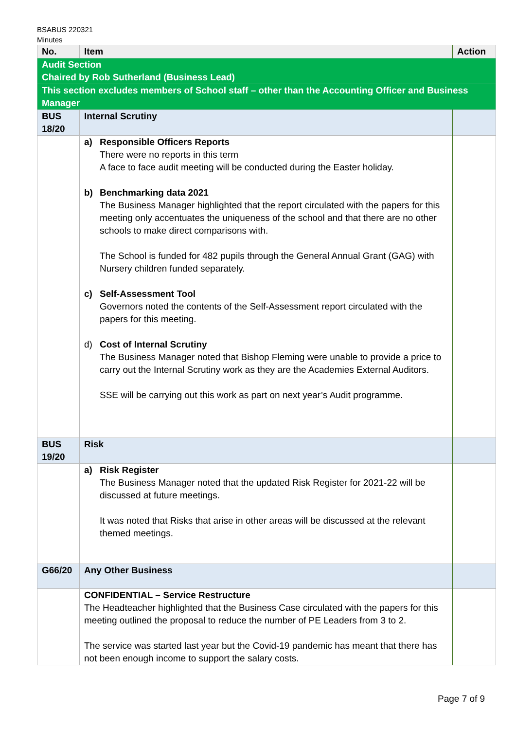BSABUS 220321
Minutes
| No. | Item | Action |
| --- | --- | --- |
| Audit Section Chaired by Rob Sutherland (Business Lead) | | |
| This section excludes members of School staff – other than the Accounting Officer and Business Manager | | |
| BUS 18/20 | Internal Scrutiny | |
| | a) Responsible Officers Reports There were no reports in this term A face to face audit meeting will be conducted during the Easter holiday. b) Benchmarking data 2021 The Business Manager highlighted that the report circulated with the papers for this meeting only accentuates the uniqueness of the school and that there are no other schools to make direct comparisons with. The School is funded for 482 pupils through the General Annual Grant (GAG) with Nursery children funded separately. c) Self-Assessment Tool Governors noted the contents of the Self-Assessment report circulated with the papers for this meeting. d) Cost of Internal Scrutiny The Business Manager noted that Bishop Fleming were unable to provide a price to carry out the Internal Scrutiny work as they are the Academies External Auditors. SSE will be carrying out this work as part on next year’s Audit programme. | |
| BUS 19/20 | Risk | |
| | a) Risk Register The Business Manager noted that the updated Risk Register for 2021-22 will be discussed at future meetings. It was noted that Risks that arise in other areas will be discussed at the relevant themed meetings. | |
| G66/20 | Any Other Business | |
| | CONFIDENTIAL – Service Restructure The Headteacher highlighted that the Business Case circulated with the papers for this meeting outlined the proposal to reduce the number of PE Leaders from 3 to 2. The service was started last year but the Covid-19 pandemic has meant that there has not been enough income to support the salary costs. | |
Page 7 of 9